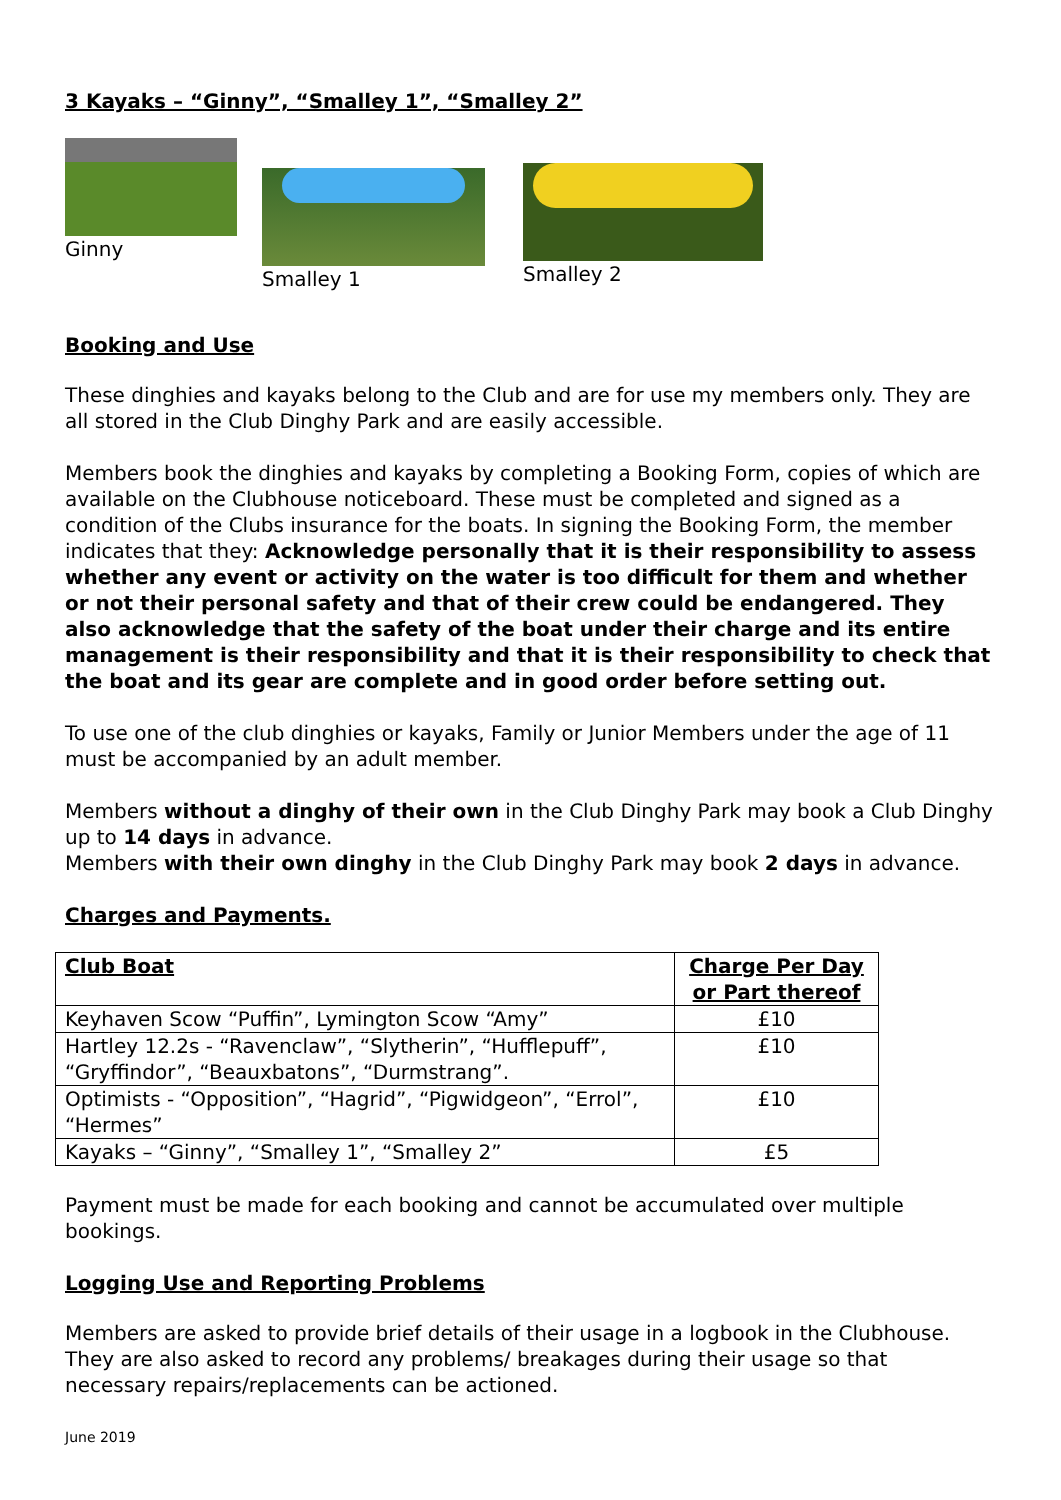3 Kayaks – “Ginny”, “Smalley 1”, “Smalley 2”
Ginny Smalley 1 Smalley 2
Booking and Use
These dinghies and kayaks belong to the Club and are for use my members only. They are all stored in the Club Dinghy Park and are easily accessible.
Members book the dinghies and kayaks by completing a Booking Form, copies of which are available on the Clubhouse noticeboard. These must be completed and signed as a condition of the Clubs insurance for the boats. In signing the Booking Form, the member indicates that they: Acknowledge personally that it is their responsibility to assess whether any event or activity on the water is too difficult for them and whether or not their personal safety and that of their crew could be endangered. They also acknowledge that the safety of the boat under their charge and its entire management is their responsibility and that it is their responsibility to check that the boat and its gear are complete and in good order before setting out.
To use one of the club dinghies or kayaks, Family or Junior Members under the age of 11 must be accompanied by an adult member.
Members without a dinghy of their own in the Club Dinghy Park may book a Club Dinghy up to 14 days in advance.
Members with their own dinghy in the Club Dinghy Park may book 2 days in advance.
Charges and Payments.
| Club Boat | Charge Per Day or Part thereof |
| --- | --- |
| Keyhaven Scow “Puffin”, Lymington Scow “Amy” | £10 |
| Hartley 12.2s - “Ravenclaw”, “Slytherin”, “Hufflepuff”, “Gryffindor”, “Beauxbatons”, “Durmstrang”. | £10 |
| Optimists - “Opposition”, “Hagrid”, “Pigwidgeon”, “Errol”, “Hermes” | £10 |
| Kayaks – “Ginny”, “Smalley 1”, “Smalley 2” | £5 |
Payment must be made for each booking and cannot be accumulated over multiple bookings.
Logging Use and Reporting Problems
Members are asked to provide brief details of their usage in a logbook in the Clubhouse. They are also asked to record any problems/ breakages during their usage so that necessary repairs/replacements can be actioned.
June 2019